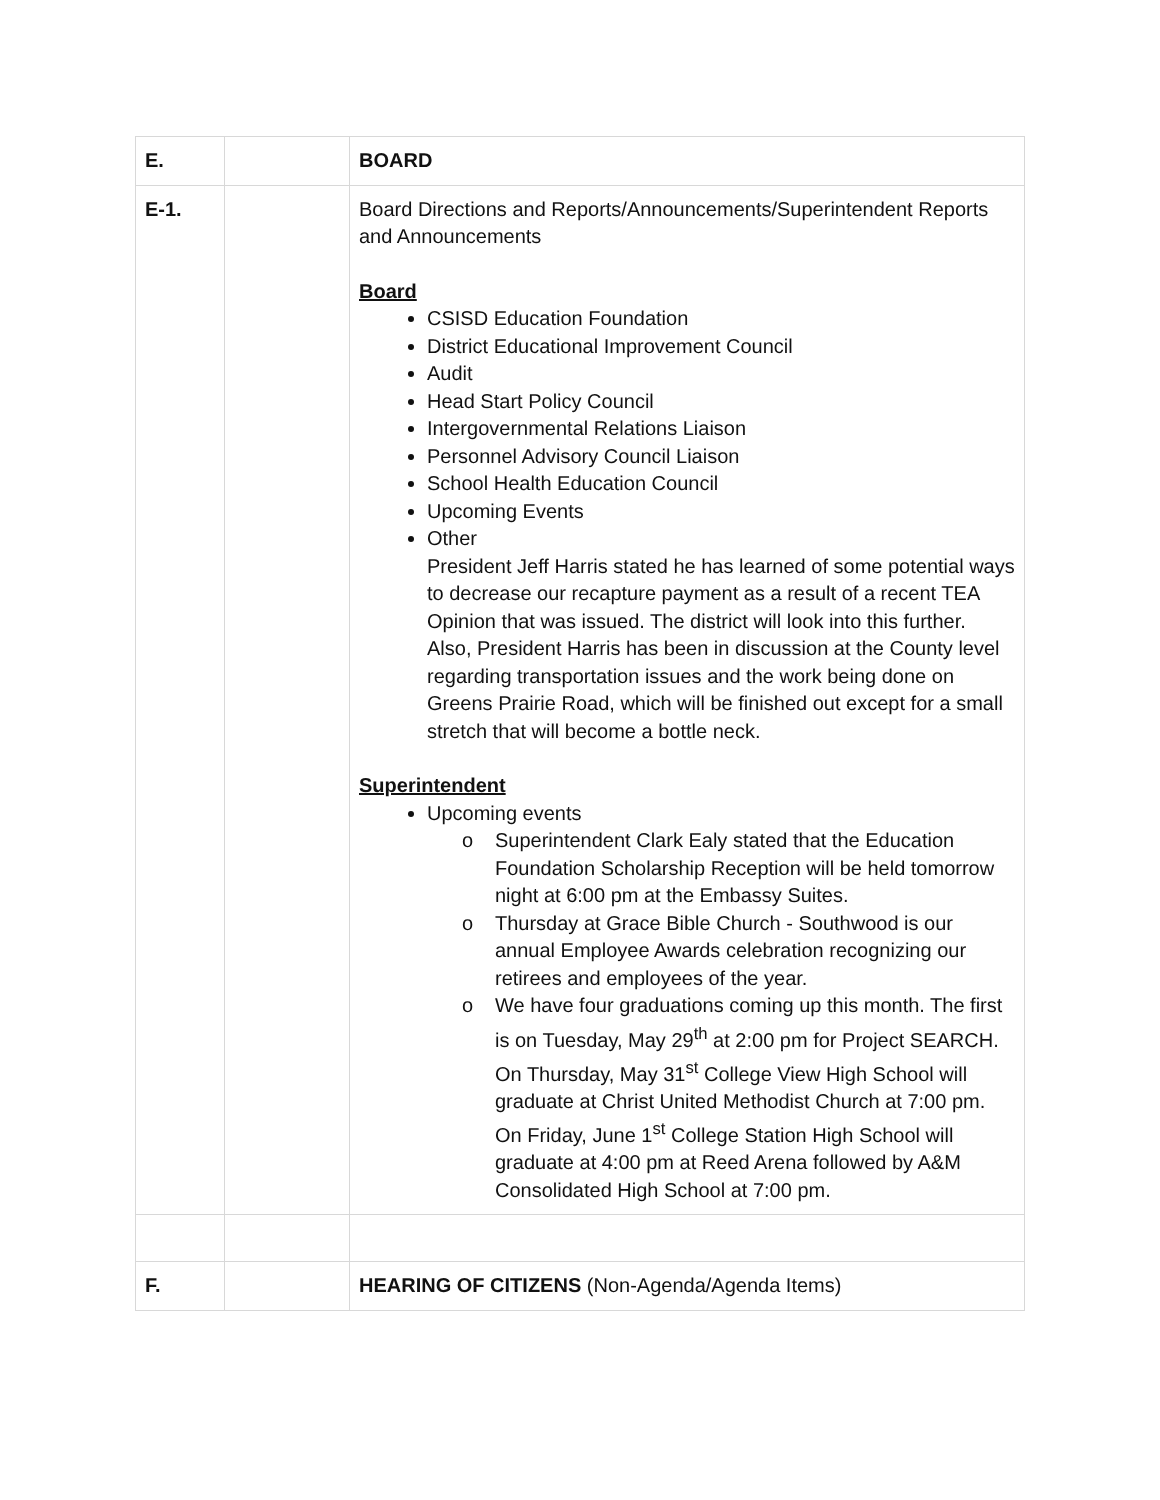| E. | | BOARD |
| E-1. | | Board Directions and Reports/Announcements/Superintendent Reports and Announcements Board CSISD Education Foundation District Educational Improvement Council Audit Head Start Policy Council Intergovernmental Relations Liaison Personnel Advisory Council Liaison School Health Education Council Upcoming Events Other President Jeff Harris stated he has learned of some potential ways to decrease our recapture payment as a result of a recent TEA Opinion that was issued. The district will look into this further. Also, President Harris has been in discussion at the County level regarding transportation issues and the work being done on Greens Prairie Road, which will be finished out except for a small stretch that will become a bottle neck. Superintendent Upcoming events o Superintendent Clark Ealy stated that the Education Foundation Scholarship Reception will be held tomorrow night at 6:00 pm at the Embassy Suites. o Thursday at Grace Bible Church - Southwood is our annual Employee Awards celebration recognizing our retirees and employees of the year. o We have four graduations coming up this month. The first is on Tuesday, May 29<sup>th</sup> at 2:00 pm for Project SEARCH. On Thursday, May 31<sup>st</sup> College View High School will graduate at Christ United Methodist Church at 7:00 pm. On Friday, June 1<sup>st</sup> College Station High School will graduate at 4:00 pm at Reed Arena followed by A&M Consolidated High School at 7:00 pm. |
| F. | | HEARING OF CITIZENS (Non-Agenda/Agenda Items) |